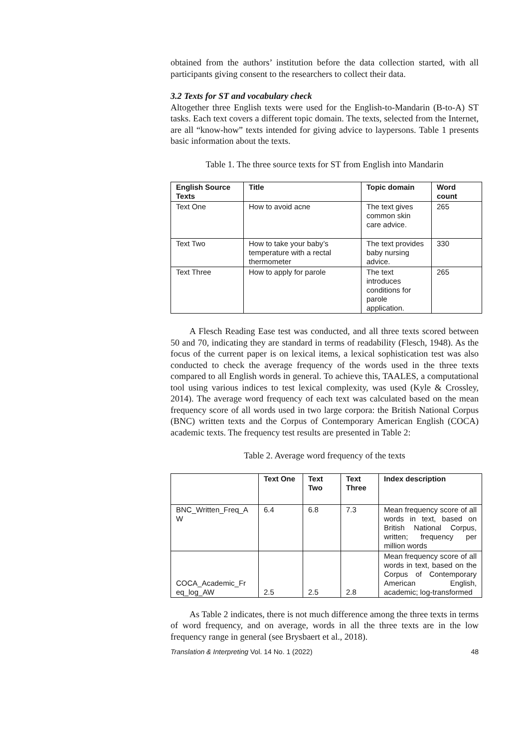obtained from the authors’ institution before the data collection started, with all participants giving consent to the researchers to collect their data.
3.2 Texts for ST and vocabulary check
Altogether three English texts were used for the English-to-Mandarin (B-to-A) ST tasks. Each text covers a different topic domain. The texts, selected from the Internet, are all “know-how” texts intended for giving advice to laypersons. Table 1 presents basic information about the texts.
Table 1. The three source texts for ST from English into Mandarin
| English Source Texts | Title | Topic domain | Word count |
| --- | --- | --- | --- |
| Text One | How to avoid acne | The text gives common skin care advice. | 265 |
| Text Two | How to take your baby’s temperature with a rectal thermometer | The text provides baby nursing advice. | 330 |
| Text Three | How to apply for parole | The text introduces conditions for parole application. | 265 |
A Flesch Reading Ease test was conducted, and all three texts scored between 50 and 70, indicating they are standard in terms of readability (Flesch, 1948). As the focus of the current paper is on lexical items, a lexical sophistication test was also conducted to check the average frequency of the words used in the three texts compared to all English words in general. To achieve this, TAALES, a computational tool using various indices to test lexical complexity, was used (Kyle & Crossley, 2014). The average word frequency of each text was calculated based on the mean frequency score of all words used in two large corpora: the British National Corpus (BNC) written texts and the Corpus of Contemporary American English (COCA) academic texts. The frequency test results are presented in Table 2:
Table 2. Average word frequency of the texts
| | Text One | Text Two | Text Three | Index description |
| --- | --- | --- | --- | --- |
| BNC_Written_Freq_A W | 6.4 | 6.8 | 7.3 | Mean frequency score of all words in text, based on British National Corpus, written; frequency per million words |
| COCA_Academic_Fr eq_log_AW | 2.5 | 2.5 | 2.8 | Mean frequency score of all words in text, based on the Corpus of Contemporary American English, academic; log-transformed |
As Table 2 indicates, there is not much difference among the three texts in terms of word frequency, and on average, words in all the three texts are in the low frequency range in general (see Brysbaert et al., 2018).
Translation & Interpreting Vol. 14 No. 1 (2022) 48